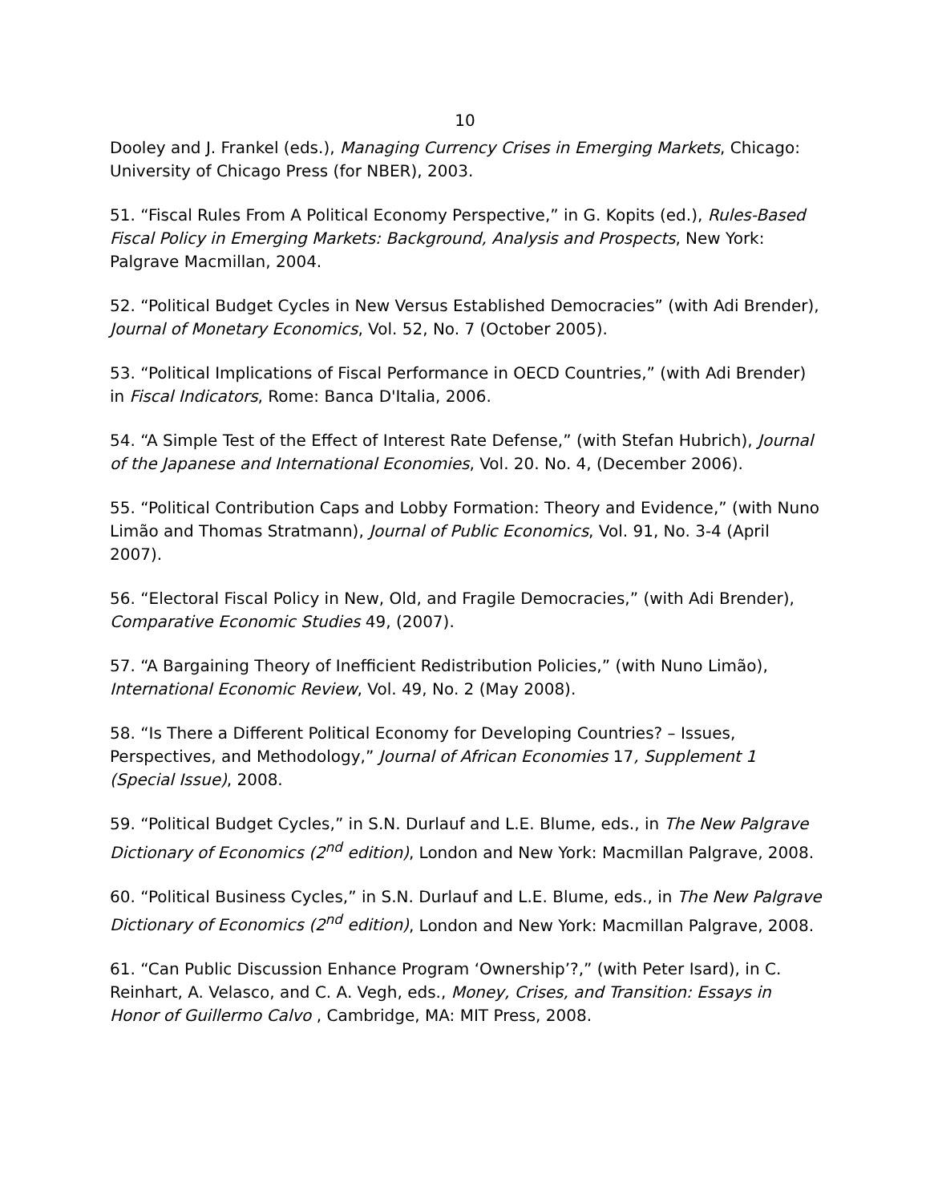10
Dooley and J. Frankel (eds.), Managing Currency Crises in Emerging Markets, Chicago: University of Chicago Press (for NBER), 2003.
51. “Fiscal Rules From A Political Economy Perspective,” in G. Kopits (ed.), Rules-Based Fiscal Policy in Emerging Markets: Background, Analysis and Prospects, New York: Palgrave Macmillan, 2004.
52. “Political Budget Cycles in New Versus Established Democracies” (with Adi Brender), Journal of Monetary Economics, Vol. 52, No. 7 (October 2005).
53. “Political Implications of Fiscal Performance in OECD Countries,” (with Adi Brender) in Fiscal Indicators, Rome: Banca D'Italia, 2006.
54. “A Simple Test of the Effect of Interest Rate Defense,” (with Stefan Hubrich), Journal of the Japanese and International Economies, Vol. 20. No. 4, (December 2006).
55. “Political Contribution Caps and Lobby Formation: Theory and Evidence,” (with Nuno Limão and Thomas Stratmann), Journal of Public Economics, Vol. 91, No. 3-4 (April 2007).
56. “Electoral Fiscal Policy in New, Old, and Fragile Democracies,” (with Adi Brender), Comparative Economic Studies 49, (2007).
57. “A Bargaining Theory of Inefficient Redistribution Policies,” (with Nuno Limão), International Economic Review, Vol. 49, No. 2 (May 2008).
58. “Is There a Different Political Economy for Developing Countries? – Issues, Perspectives, and Methodology,” Journal of African Economies 17, Supplement 1 (Special Issue), 2008.
59. “Political Budget Cycles,” in S.N. Durlauf and L.E. Blume, eds., in The New Palgrave Dictionary of Economics (2<sup>nd</sup> edition), London and New York: Macmillan Palgrave, 2008.
60. “Political Business Cycles,” in S.N. Durlauf and L.E. Blume, eds., in The New Palgrave Dictionary of Economics (2<sup>nd</sup> edition), London and New York: Macmillan Palgrave, 2008.
61. “Can Public Discussion Enhance Program ‘Ownership’?,” (with Peter Isard), in C. Reinhart, A. Velasco, and C. A. Vegh, eds., Money, Crises, and Transition: Essays in Honor of Guillermo Calvo , Cambridge, MA: MIT Press, 2008.